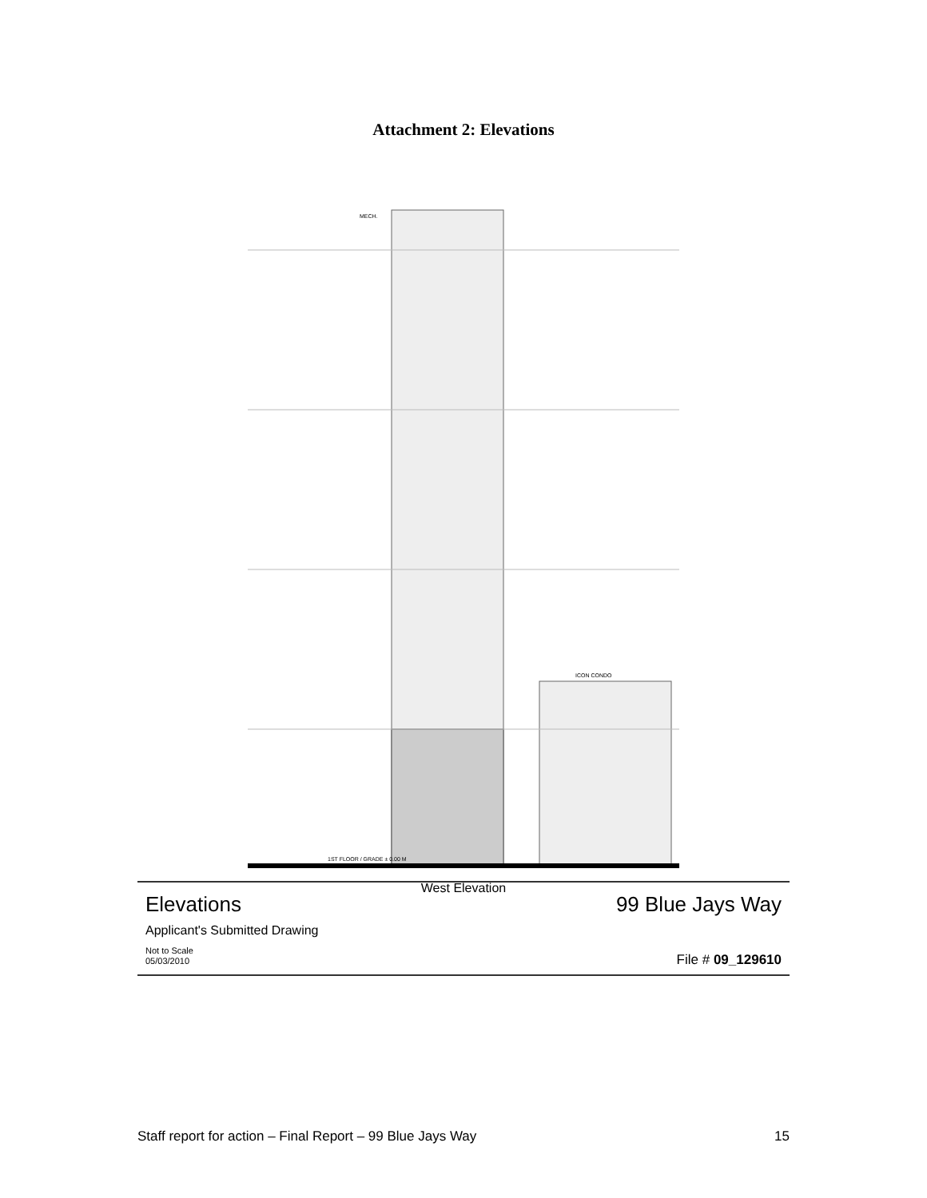Attachment 2: Elevations
MECH.
1ST FLOOR / GRADE ± 0.00 M
ICON CONDO
West Elevation
Elevations
Applicant's Submitted Drawing
Not to Scale
05/03/2010
99 Blue Jays Way
File # 09_129610
Staff report for action – Final Report – 99 Blue Jays Way 15